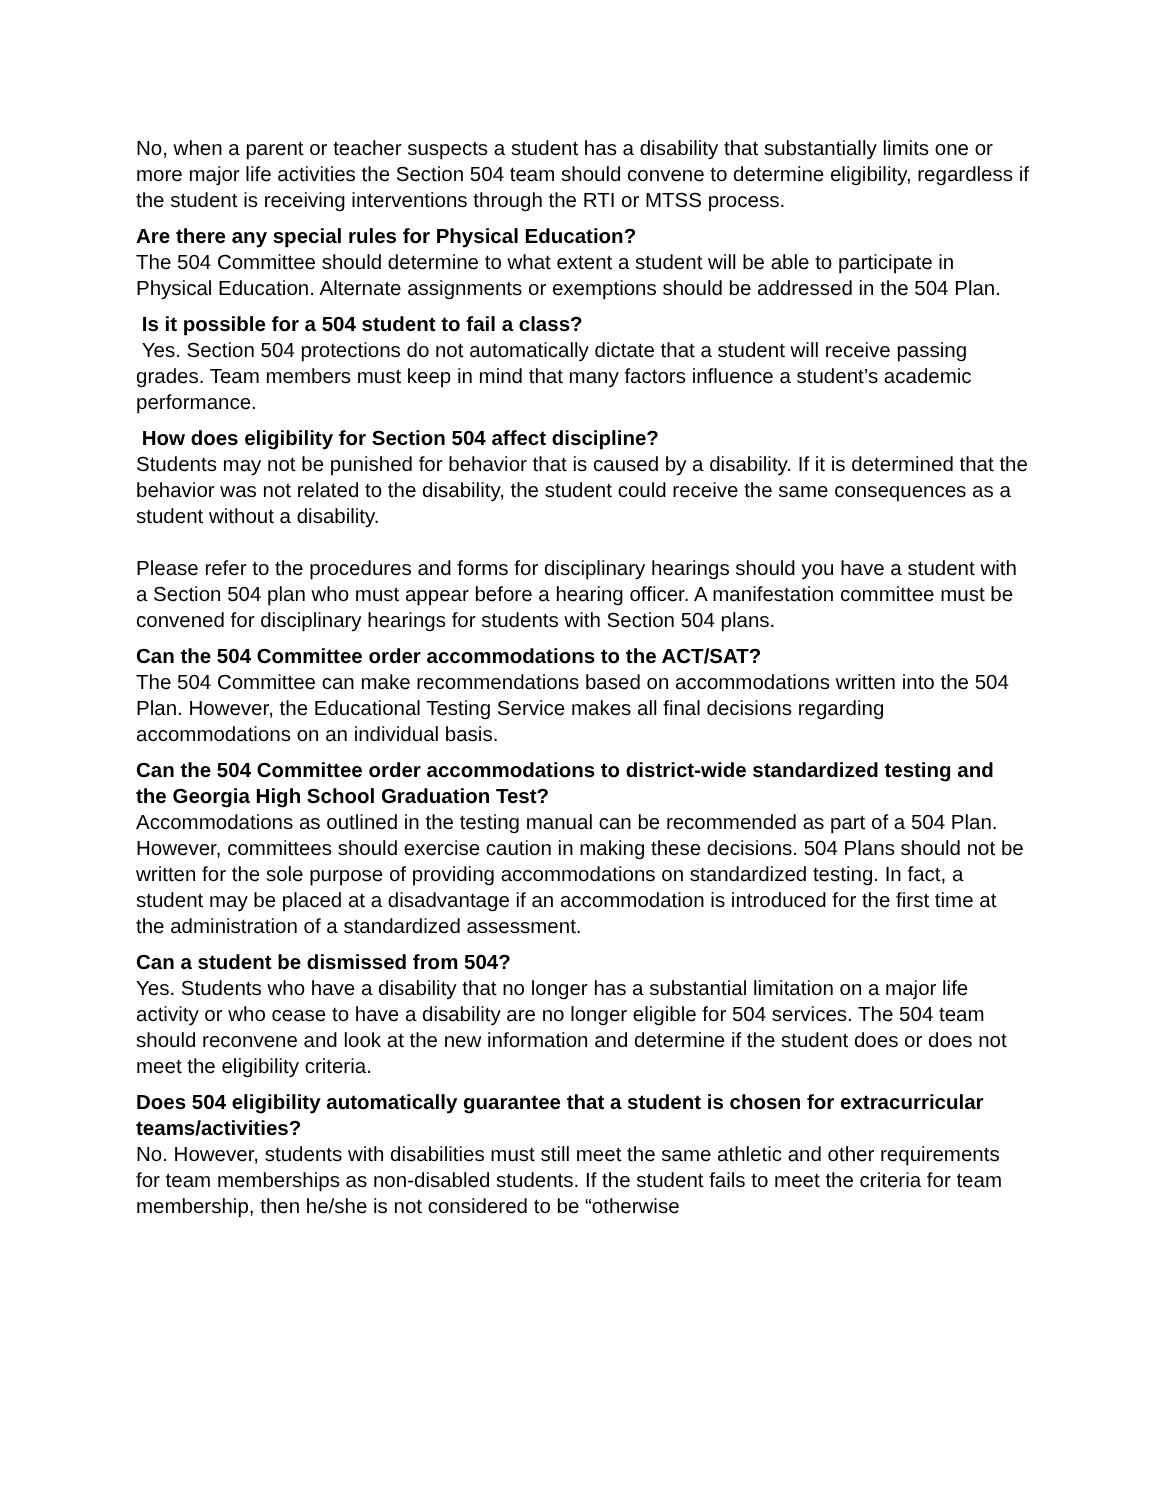No, when a parent or teacher suspects a student has a disability that substantially limits one or more major life activities the Section 504 team should convene to determine eligibility, regardless if the student is receiving interventions through the RTI or MTSS process.
Are there any special rules for Physical Education?
The 504 Committee should determine to what extent a student will be able to participate in Physical Education. Alternate assignments or exemptions should be addressed in the 504 Plan.
Is it possible for a 504 student to fail a class?
Yes. Section 504 protections do not automatically dictate that a student will receive passing grades. Team members must keep in mind that many factors influence a student’s academic performance.
How does eligibility for Section 504 affect discipline?
Students may not be punished for behavior that is caused by a disability. If it is determined that the behavior was not related to the disability, the student could receive the same consequences as a student without a disability.
Please refer to the procedures and forms for disciplinary hearings should you have a student with a Section 504 plan who must appear before a hearing officer. A manifestation committee must be convened for disciplinary hearings for students with Section 504 plans.
Can the 504 Committee order accommodations to the ACT/SAT?
The 504 Committee can make recommendations based on accommodations written into the 504 Plan. However, the Educational Testing Service makes all final decisions regarding accommodations on an individual basis.
Can the 504 Committee order accommodations to district-wide standardized testing and the Georgia High School Graduation Test?
Accommodations as outlined in the testing manual can be recommended as part of a 504 Plan. However, committees should exercise caution in making these decisions. 504 Plans should not be written for the sole purpose of providing accommodations on standardized testing. In fact, a student may be placed at a disadvantage if an accommodation is introduced for the first time at the administration of a standardized assessment.
Can a student be dismissed from 504?
Yes. Students who have a disability that no longer has a substantial limitation on a major life activity or who cease to have a disability are no longer eligible for 504 services. The 504 team should reconvene and look at the new information and determine if the student does or does not meet the eligibility criteria.
Does 504 eligibility automatically guarantee that a student is chosen for extracurricular teams/activities?
No. However, students with disabilities must still meet the same athletic and other requirements for team memberships as non-disabled students. If the student fails to meet the criteria for team membership, then he/she is not considered to be “otherwise